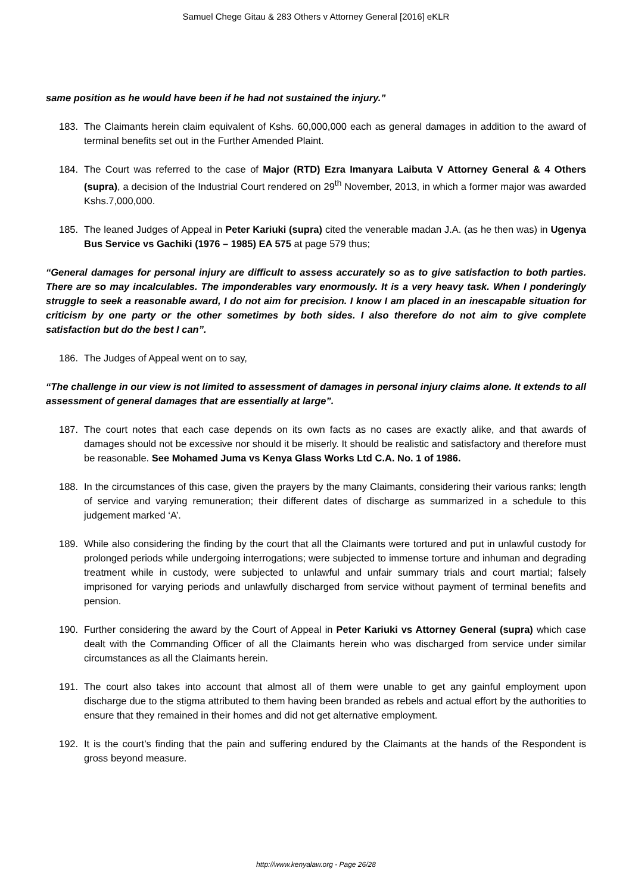Samuel Chege Gitau & 283 Others v Attorney General [2016] eKLR
same position as he would have been if he had not sustained the injury.”
183. The Claimants herein claim equivalent of Kshs. 60,000,000 each as general damages in addition to the award of terminal benefits set out in the Further Amended Plaint.
184. The Court was referred to the case of Major (RTD) Ezra Imanyara Laibuta V Attorney General & 4 Others (supra), a decision of the Industrial Court rendered on 29<sup>th</sup> November, 2013, in which a former major was awarded Kshs.7,000,000.
185. The leaned Judges of Appeal in Peter Kariuki (supra) cited the venerable madan J.A. (as he then was) in Ugenya Bus Service vs Gachiki (1976 – 1985) EA 575 at page 579 thus;
“General damages for personal injury are difficult to assess accurately so as to give satisfaction to both parties. There are so may incalculables. The imponderables vary enormously. It is a very heavy task. When I ponderingly struggle to seek a reasonable award, I do not aim for precision. I know I am placed in an inescapable situation for criticism by one party or the other sometimes by both sides. I also therefore do not aim to give complete satisfaction but do the best I can”.
186. The Judges of Appeal went on to say,
“The challenge in our view is not limited to assessment of damages in personal injury claims alone. It extends to all assessment of general damages that are essentially at large”.
187. The court notes that each case depends on its own facts as no cases are exactly alike, and that awards of damages should not be excessive nor should it be miserly. It should be realistic and satisfactory and therefore must be reasonable. See Mohamed Juma vs Kenya Glass Works Ltd C.A. No. 1 of 1986.
188. In the circumstances of this case, given the prayers by the many Claimants, considering their various ranks; length of service and varying remuneration; their different dates of discharge as summarized in a schedule to this judgement marked ‘A’.
189. While also considering the finding by the court that all the Claimants were tortured and put in unlawful custody for prolonged periods while undergoing interrogations; were subjected to immense torture and inhuman and degrading treatment while in custody, were subjected to unlawful and unfair summary trials and court martial; falsely imprisoned for varying periods and unlawfully discharged from service without payment of terminal benefits and pension.
190. Further considering the award by the Court of Appeal in Peter Kariuki vs Attorney General (supra) which case dealt with the Commanding Officer of all the Claimants herein who was discharged from service under similar circumstances as all the Claimants herein.
191. The court also takes into account that almost all of them were unable to get any gainful employment upon discharge due to the stigma attributed to them having been branded as rebels and actual effort by the authorities to ensure that they remained in their homes and did not get alternative employment.
192. It is the court’s finding that the pain and suffering endured by the Claimants at the hands of the Respondent is gross beyond measure.
http://www.kenyalaw.org - Page 26/28